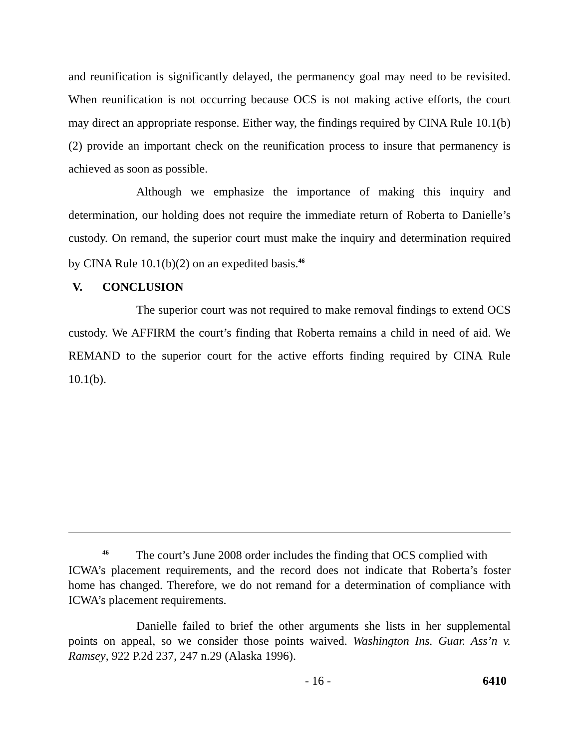and reunification is significantly delayed, the permanency goal may need to be revisited. When reunification is not occurring because OCS is not making active efforts, the court may direct an appropriate response. Either way, the findings required by CINA Rule 10.1(b)(2) provide an important check on the reunification process to insure that permanency is achieved as soon as possible.
Although we emphasize the importance of making this inquiry and determination, our holding does not require the immediate return of Roberta to Danielle’s custody. On remand, the superior court must make the inquiry and determination required by CINA Rule 10.1(b)(2) on an expedited basis.<sup>46</sup>
V. CONCLUSION
The superior court was not required to make removal findings to extend OCS custody. We AFFIRM the court’s finding that Roberta remains a child in need of aid. We REMAND to the superior court for the active efforts finding required by CINA Rule 10.1(b).
<sup>46</sup> The court’s June 2008 order includes the finding that OCS complied with
ICWA’s placement requirements, and the record does not indicate that Roberta’s foster home has changed. Therefore, we do not remand for a determination of compliance with ICWA’s placement requirements.
Danielle failed to brief the other arguments she lists in her supplemental points on appeal, so we consider those points waived. Washington Ins. Guar. Ass’n v. Ramsey, 922 P.2d 237, 247 n.29 (Alaska 1996).
- 16 - 6410